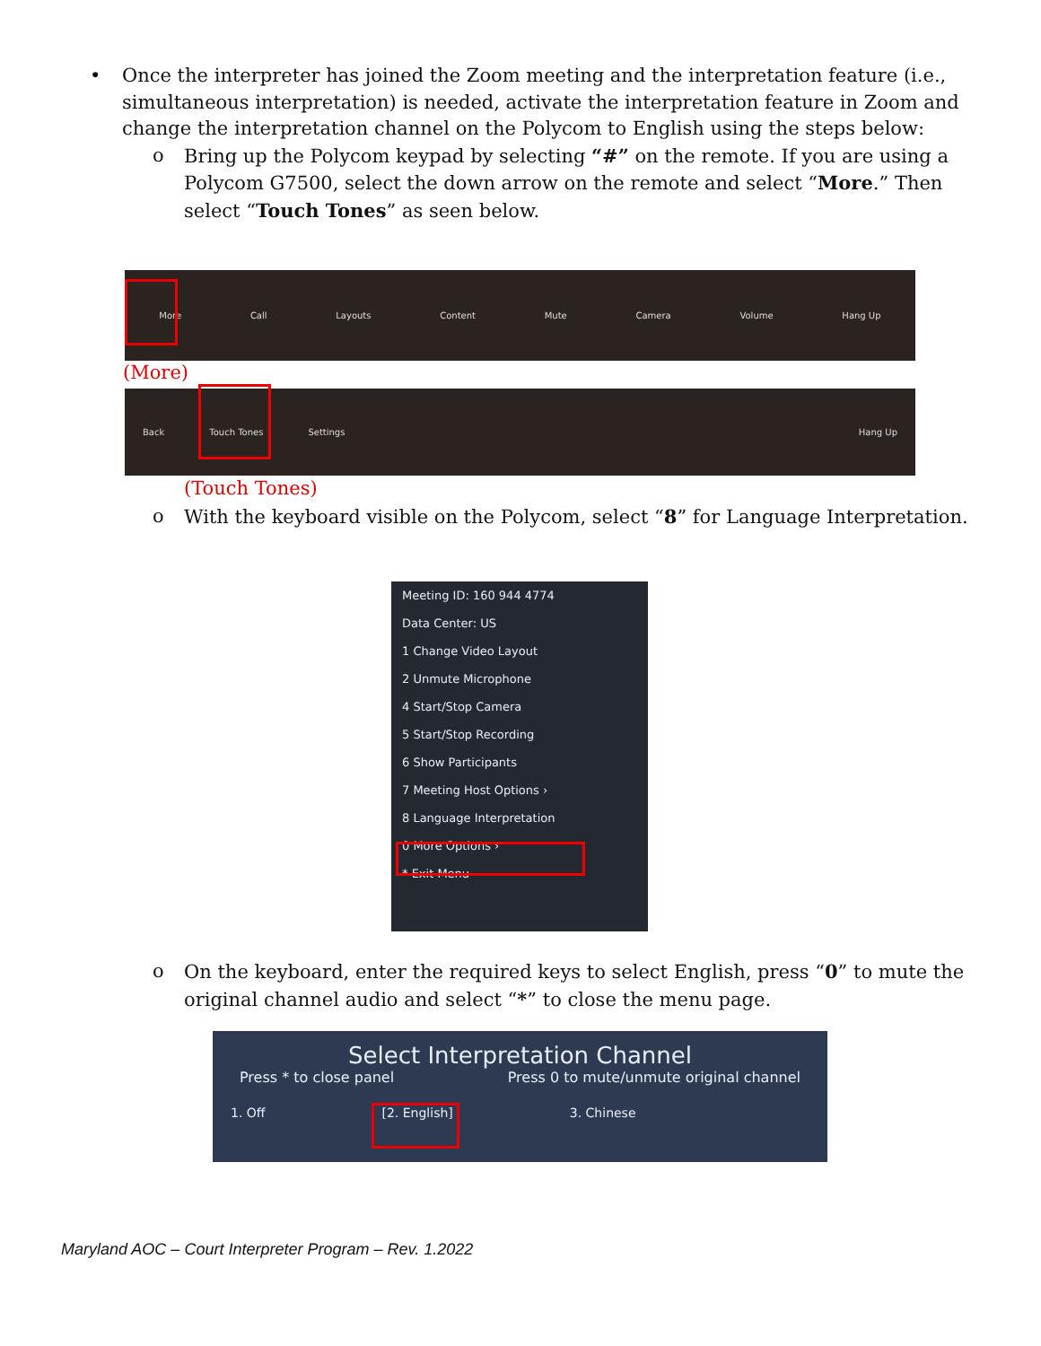•
Once the interpreter has joined the Zoom meeting and the interpretation feature (i.e., simultaneous interpretation) is needed, activate the interpretation feature in Zoom and change the interpretation channel on the Polycom to English using the steps below:
o Bring up the Polycom keypad by selecting “#” on the remote. If you are using a Polycom G7500, select the down arrow on the remote and select “More.” Then select “Touch Tones” as seen below.
More Call Layouts Content Mute Camera Volume Hang Up
(More)
Back Touch Tones Settings Hang Up
(Touch Tones)
o With the keyboard visible on the Polycom, select “8” for Language Interpretation.
Meeting ID: 160 944 4774
Data Center: US
1 Change Video Layout
2 Unmute Microphone
4 Start/Stop Camera
5 Start/Stop Recording
6 Show Participants
7 Meeting Host Options ›
8 Language Interpretation
0 More Options ›
* Exit Menu
o On the keyboard, enter the required keys to select English, press “0” to mute the original channel audio and select “*” to close the menu page.
Select Interpretation Channel
Press * to close panel Press 0 to mute/unmute original channel
1. Off [2. English] 3. Chinese
Maryland AOC – Court Interpreter Program – Rev. 1.2022